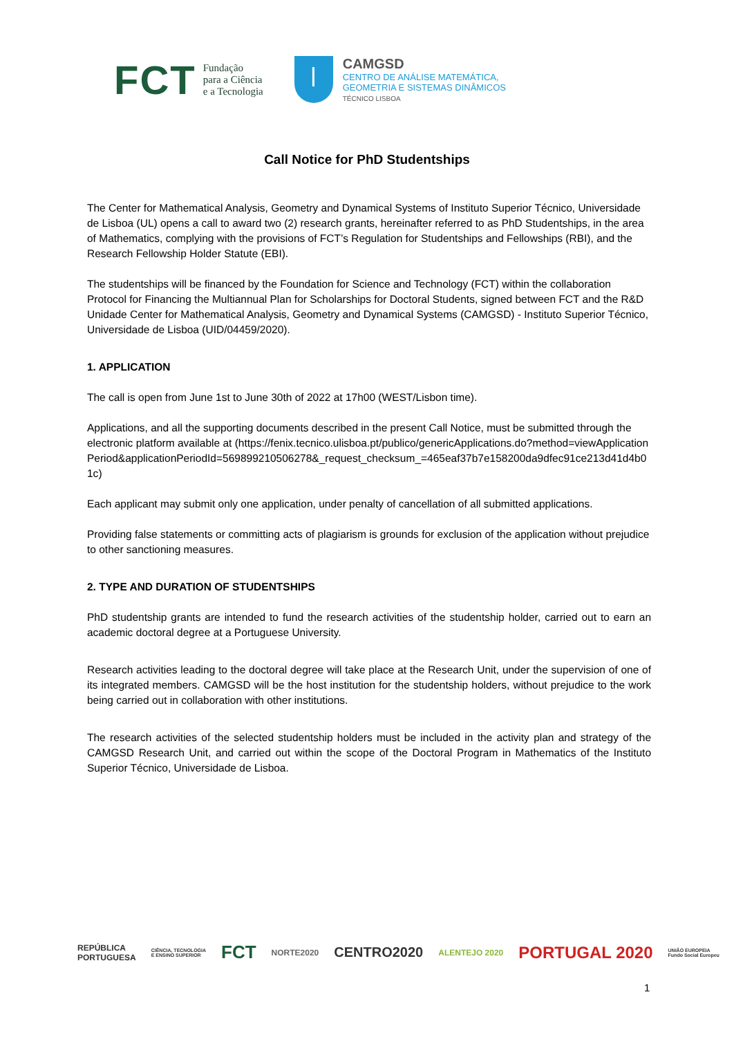FCT
Fundação
para a Ciência
e a Tecnologia
ꟾ
CAMGSD
CENTRO DE ANÁLISE MATEMÁTICA,
GEOMETRIA E SISTEMAS DINÂMICOS
TÉCNICO LISBOA
Call Notice for PhD Studentships
The Center for Mathematical Analysis, Geometry and Dynamical Systems of Instituto Superior Técnico, Universidade de Lisboa (UL) opens a call to award two (2) research grants, hereinafter referred to as PhD Studentships, in the area of Mathematics, complying with the provisions of FCT’s Regulation for Studentships and Fellowships (RBI), and the Research Fellowship Holder Statute (EBI).
The studentships will be financed by the Foundation for Science and Technology (FCT) within the collaboration Protocol for Financing the Multiannual Plan for Scholarships for Doctoral Students, signed between FCT and the R&D Unidade Center for Mathematical Analysis, Geometry and Dynamical Systems (CAMGSD) - Instituto Superior Técnico, Universidade de Lisboa (UID/04459/2020).
1. APPLICATION
The call is open from June 1st to June 30th of 2022 at 17h00 (WEST/Lisbon time).
Applications, and all the supporting documents described in the present Call Notice, must be submitted through the electronic platform available at (https://fenix.tecnico.ulisboa.pt/publico/genericApplications.do?method=viewApplicationPeriod&applicationPeriodId=569899210506278&_request_checksum_=465eaf37b7e158200da9dfec91ce213d41d4b01c)
Each applicant may submit only one application, under penalty of cancellation of all submitted applications.
Providing false statements or committing acts of plagiarism is grounds for exclusion of the application without prejudice to other sanctioning measures.
2. TYPE AND DURATION OF STUDENTSHIPS
PhD studentship grants are intended to fund the research activities of the studentship holder, carried out to earn an academic doctoral degree at a Portuguese University.
Research activities leading to the doctoral degree will take place at the Research Unit, under the supervision of one of its integrated members. CAMGSD will be the host institution for the studentship holders, without prejudice to the work being carried out in collaboration with other institutions.
The research activities of the selected studentship holders must be included in the activity plan and strategy of the CAMGSD Research Unit, and carried out within the scope of the Doctoral Program in Mathematics of the Instituto Superior Técnico, Universidade de Lisboa.
REPÚBLICA
PORTUGUESA CIÊNCIA, TECNOLOGIA
E ENSINO SUPERIOR FCT NORTE2020 CENTRO2020 ALENTEJO 2020 PORTUGAL 2020 UNIÃO EUROPEIA
Fundo Social Europeu
1